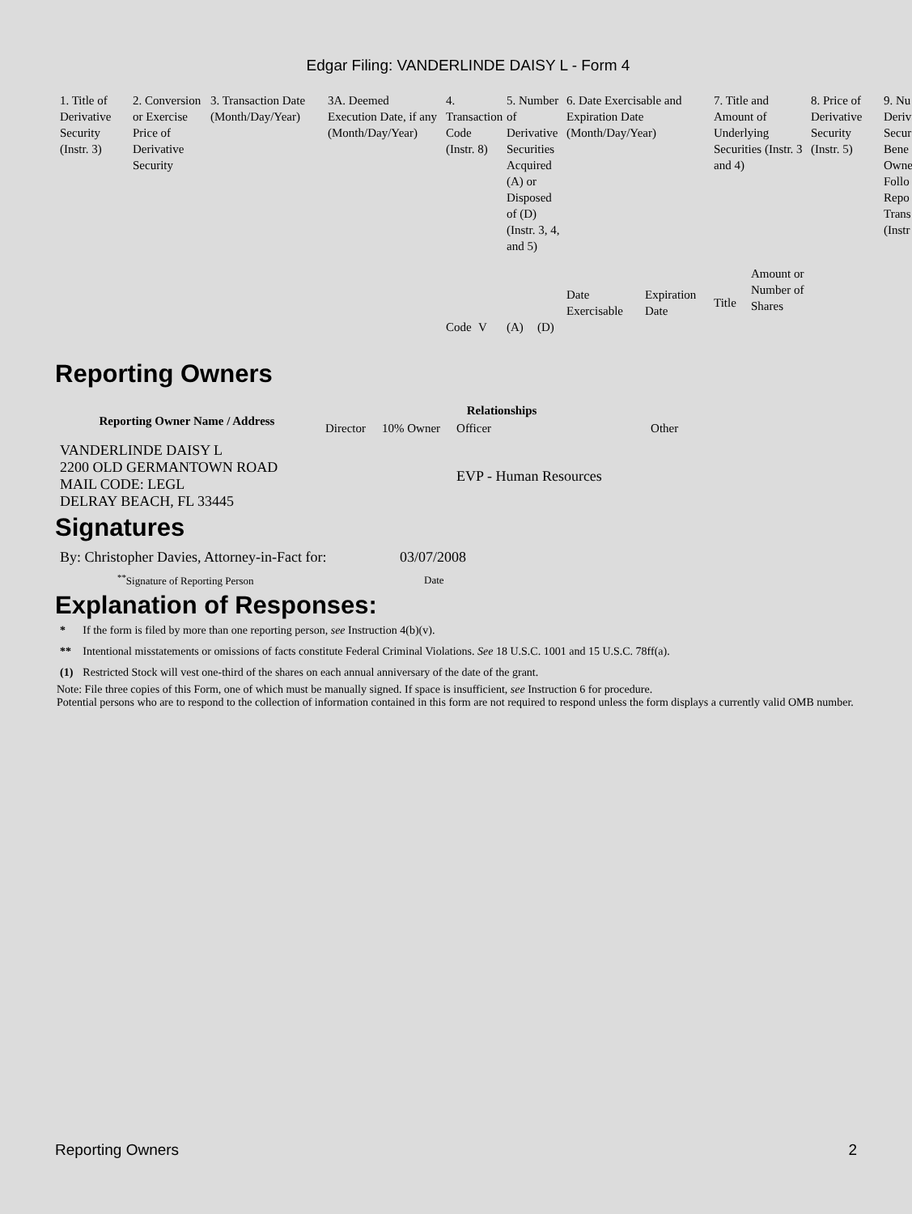Edgar Filing: VANDERLINDE DAISY L - Form 4
| 1. Title of Derivative Security (Instr. 3) | 2. Conversion or Exercise Price of Derivative Security | 3. Transaction Date (Month/Day/Year) | 3A. Deemed Execution Date, if any (Month/Day/Year) | 4. Transaction Code (Instr. 8) | | 5. Number of Derivative Securities Acquired (A) or Disposed of (D) (Instr. 3, 4, and 5) | | 6. Date Exercisable and Expiration Date (Month/Day/Year) | | 7. Title and Amount of Underlying Securities (Instr. 3 and 4) | | 8. Price of Derivative Security (Instr. 5) | 9. Nu Deriv Secur Bene Owne Follo Repo Trans (Instr |
| | | | | | | | | Date Exercisable | Expiration Date | Title | Amount or Number of Shares | | |
| | | | | Code | V | (A) | (D) | | | | | | |
Reporting Owners
| Reporting Owner Name / Address | Relationships | | | |
| --- | --- | --- | --- | --- |
| | Director | 10% Owner | Officer | Other |
| VANDERLINDE DAISY L 2200 OLD GERMANTOWN ROAD MAIL CODE: LEGL DELRAY BEACH, FL 33445 | | | EVP - Human Resources | |
Signatures
| By: Christopher Davies, Attorney-in-Fact for: | 03/07/2008 |
| <sup>**</sup> Signature of Reporting Person | Date |
Explanation of Responses:
| * | If the form is filed by more than one reporting person, see Instruction 4(b)(v). |
| ** | Intentional misstatements or omissions of facts constitute Federal Criminal Violations. See 18 U.S.C. 1001 and 15 U.S.C. 78ff(a). |
| (1) | Restricted Stock will vest one-third of the shares on each annual anniversary of the date of the grant. |
Note: File three copies of this Form, one of which must be manually signed. If space is insufficient, see Instruction 6 for procedure.
Potential persons who are to respond to the collection of information contained in this form are not required to respond unless the form displays a currently valid OMB number.
Reporting Owners 2